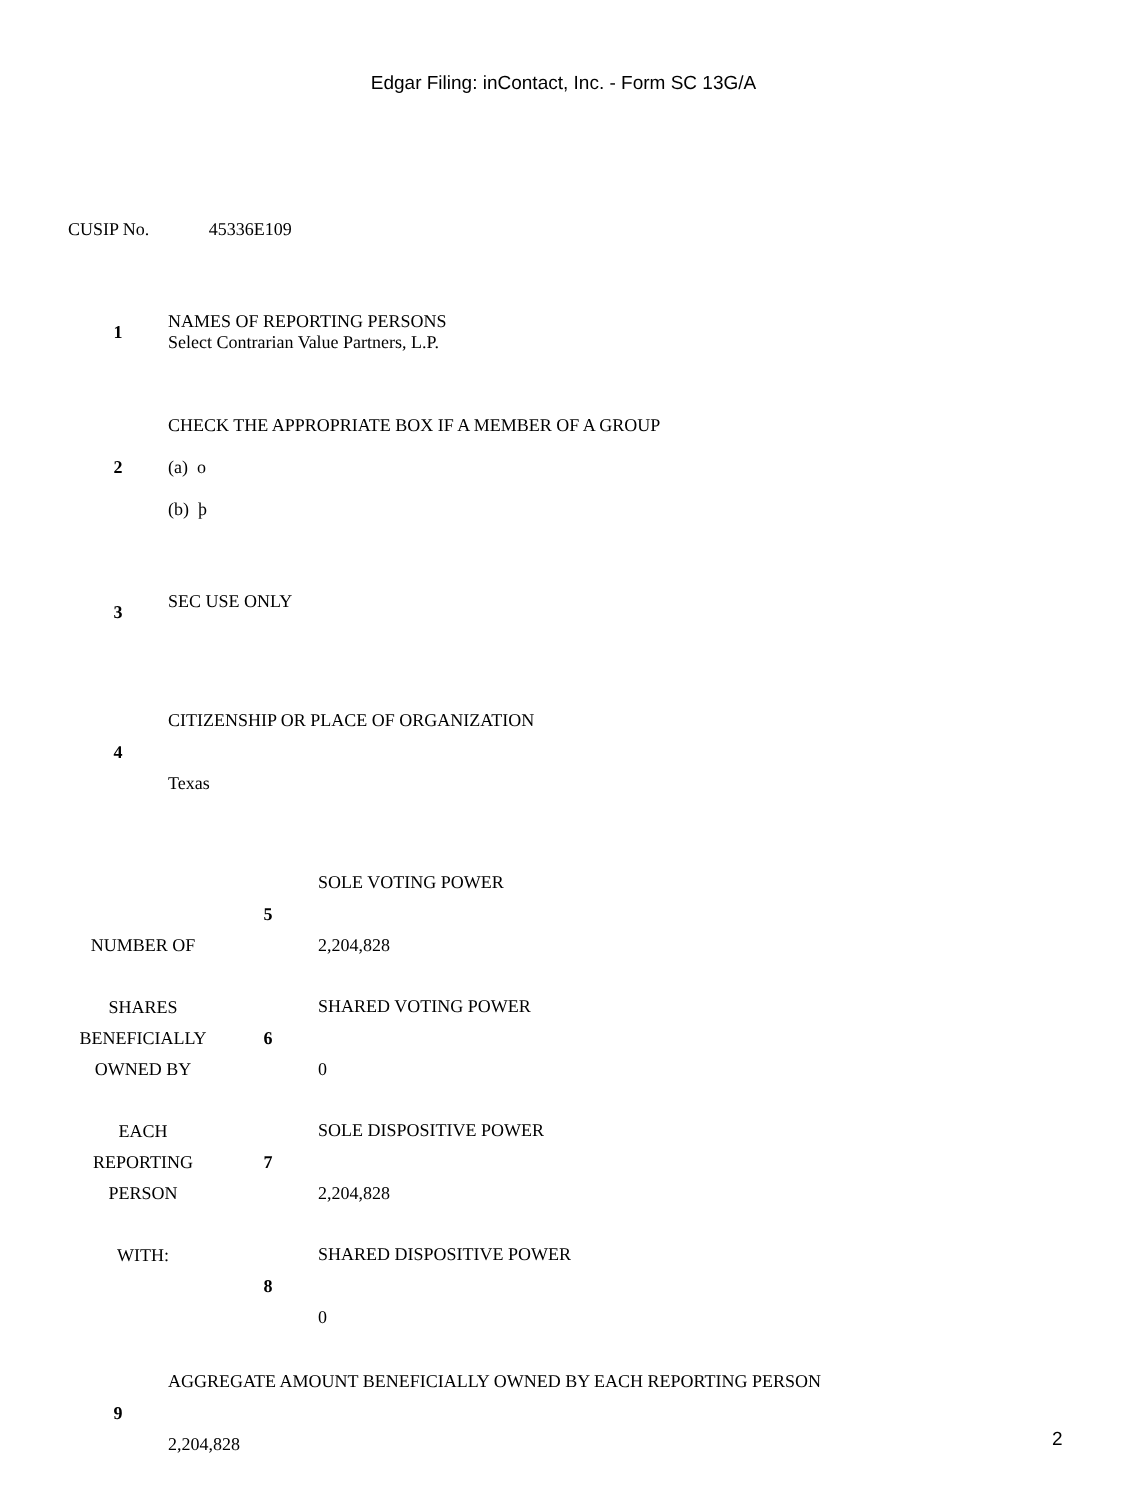Edgar Filing: inContact, Inc. - Form SC 13G/A
CUSIP No. 45336E109
| 1 | NAMES OF REPORTING PERSONS Select Contrarian Value Partners, L.P. |
| 2 | CHECK THE APPROPRIATE BOX IF A MEMBER OF A GROUP (a) o (b) þ |
| 3 | SEC USE ONLY |
| 4 | CITIZENSHIP OR PLACE OF ORGANIZATION Texas |
| NUMBER OF SHARES BENEFICIALLY OWNED BY EACH REPORTING PERSON WITH: | 5 | SOLE VOTING POWER 2,204,828 |
| | 6 | SHARED VOTING POWER 0 |
| | 7 | SOLE DISPOSITIVE POWER 2,204,828 |
| | 8 | SHARED DISPOSITIVE POWER 0 |
| 9 | AGGREGATE AMOUNT BENEFICIALLY OWNED BY EACH REPORTING PERSON 2,204,828 |
2